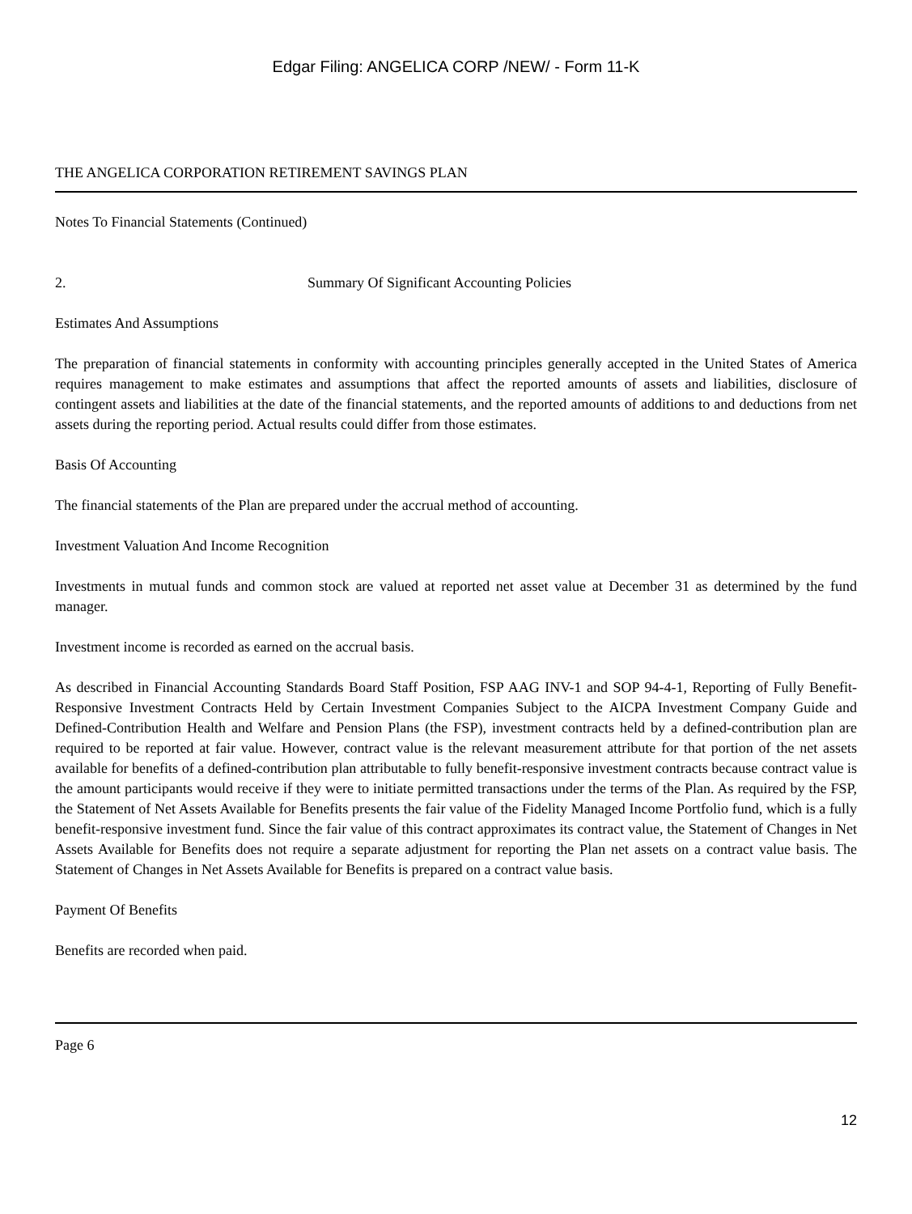Edgar Filing: ANGELICA CORP /NEW/ - Form 11-K
THE ANGELICA CORPORATION RETIREMENT SAVINGS PLAN
Notes To Financial Statements (Continued)
2. Summary Of Significant Accounting Policies
Estimates And Assumptions
The preparation of financial statements in conformity with accounting principles generally accepted in the United States of America requires management to make estimates and assumptions that affect the reported amounts of assets and liabilities, disclosure of contingent assets and liabilities at the date of the financial statements, and the reported amounts of additions to and deductions from net assets during the reporting period. Actual results could differ from those estimates.
Basis Of Accounting
The financial statements of the Plan are prepared under the accrual method of accounting.
Investment Valuation And Income Recognition
Investments in mutual funds and common stock are valued at reported net asset value at December 31 as determined by the fund manager.
Investment income is recorded as earned on the accrual basis.
As described in Financial Accounting Standards Board Staff Position, FSP AAG INV-1 and SOP 94-4-1, Reporting of Fully Benefit-Responsive Investment Contracts Held by Certain Investment Companies Subject to the AICPA Investment Company Guide and Defined-Contribution Health and Welfare and Pension Plans (the FSP), investment contracts held by a defined-contribution plan are required to be reported at fair value. However, contract value is the relevant measurement attribute for that portion of the net assets available for benefits of a defined-contribution plan attributable to fully benefit-responsive investment contracts because contract value is the amount participants would receive if they were to initiate permitted transactions under the terms of the Plan. As required by the FSP, the Statement of Net Assets Available for Benefits presents the fair value of the Fidelity Managed Income Portfolio fund, which is a fully benefit-responsive investment fund. Since the fair value of this contract approximates its contract value, the Statement of Changes in Net Assets Available for Benefits does not require a separate adjustment for reporting the Plan net assets on a contract value basis. The Statement of Changes in Net Assets Available for Benefits is prepared on a contract value basis.
Payment Of Benefits
Benefits are recorded when paid.
Page 6
12